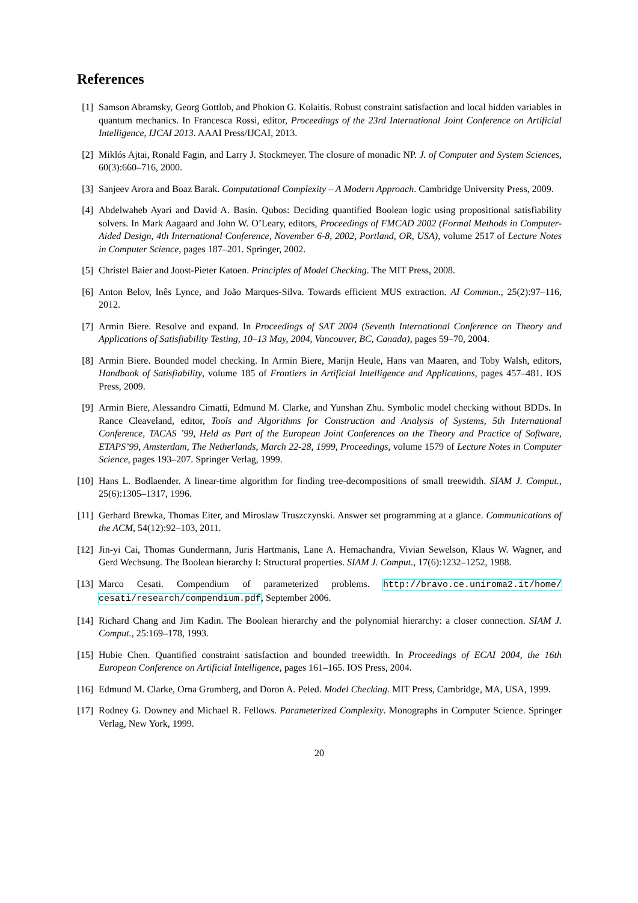References
[1] Samson Abramsky, Georg Gottlob, and Phokion G. Kolaitis. Robust constraint satisfaction and local hidden variables in quantum mechanics. In Francesca Rossi, editor, Proceedings of the 23rd International Joint Conference on Artificial Intelligence, IJCAI 2013. AAAI Press/IJCAI, 2013.
[2] Miklós Ajtai, Ronald Fagin, and Larry J. Stockmeyer. The closure of monadic NP. J. of Computer and System Sciences, 60(3):660–716, 2000.
[3] Sanjeev Arora and Boaz Barak. Computational Complexity – A Modern Approach. Cambridge University Press, 2009.
[4] Abdelwaheb Ayari and David A. Basin. Qubos: Deciding quantified Boolean logic using propositional satisfiability solvers. In Mark Aagaard and John W. O’Leary, editors, Proceedings of FMCAD 2002 (Formal Methods in Computer-Aided Design, 4th International Conference, November 6-8, 2002, Portland, OR, USA), volume 2517 of Lecture Notes in Computer Science, pages 187–201. Springer, 2002.
[5] Christel Baier and Joost-Pieter Katoen. Principles of Model Checking. The MIT Press, 2008.
[6] Anton Belov, Inês Lynce, and João Marques-Silva. Towards efficient MUS extraction. AI Commun., 25(2):97–116, 2012.
[7] Armin Biere. Resolve and expand. In Proceedings of SAT 2004 (Seventh International Conference on Theory and Applications of Satisfiability Testing, 10–13 May, 2004, Vancouver, BC, Canada), pages 59–70, 2004.
[8] Armin Biere. Bounded model checking. In Armin Biere, Marijn Heule, Hans van Maaren, and Toby Walsh, editors, Handbook of Satisfiability, volume 185 of Frontiers in Artificial Intelligence and Applications, pages 457–481. IOS Press, 2009.
[9] Armin Biere, Alessandro Cimatti, Edmund M. Clarke, and Yunshan Zhu. Symbolic model checking without BDDs. In Rance Cleaveland, editor, Tools and Algorithms for Construction and Analysis of Systems, 5th International Conference, TACAS ’99, Held as Part of the European Joint Conferences on the Theory and Practice of Software, ETAPS’99, Amsterdam, The Netherlands, March 22-28, 1999, Proceedings, volume 1579 of Lecture Notes in Computer Science, pages 193–207. Springer Verlag, 1999.
[10] Hans L. Bodlaender. A linear-time algorithm for finding tree-decompositions of small treewidth. SIAM J. Comput., 25(6):1305–1317, 1996.
[11] Gerhard Brewka, Thomas Eiter, and Miroslaw Truszczynski. Answer set programming at a glance. Communications of the ACM, 54(12):92–103, 2011.
[12] Jin-yi Cai, Thomas Gundermann, Juris Hartmanis, Lane A. Hemachandra, Vivian Sewelson, Klaus W. Wagner, and Gerd Wechsung. The Boolean hierarchy I: Structural properties. SIAM J. Comput., 17(6):1232–1252, 1988.
[13] Marco Cesati. Compendium of parameterized problems. http://bravo.ce.uniroma2.it/home/ cesati/research/compendium.pdf, September 2006.
[14] Richard Chang and Jim Kadin. The Boolean hierarchy and the polynomial hierarchy: a closer connection. SIAM J. Comput., 25:169–178, 1993.
[15] Hubie Chen. Quantified constraint satisfaction and bounded treewidth. In Proceedings of ECAI 2004, the 16th European Conference on Artificial Intelligence, pages 161–165. IOS Press, 2004.
[16] Edmund M. Clarke, Orna Grumberg, and Doron A. Peled. Model Checking. MIT Press, Cambridge, MA, USA, 1999.
[17] Rodney G. Downey and Michael R. Fellows. Parameterized Complexity. Monographs in Computer Science. Springer Verlag, New York, 1999.
20